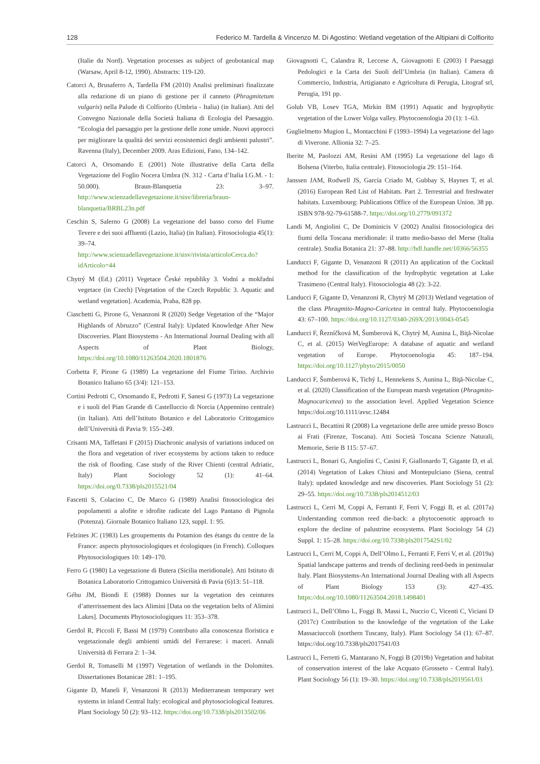128 Federico M. Tardella & Vincenzo M. Di Agostino: Wetland vegetation of the Altipiani di Colfiorito
(Italie du Nord). Vegetation processes as subject of geobotanical map (Warsaw, April 8-12, 1990). Abstracts: 119-120.
Catorci A, Brusaferro A, Tardella FM (2010) Analisi preliminari finalizzate alla redazione di un piano di gestione per il canneto (Phragmitetum vulgaris) nella Palude di Colfiorito (Umbria - Italia) (in Italian). Atti del Convegno Nazionale della Società Italiana di Ecologia del Paesaggio. “Ecologia del paesaggio per la gestione delle zone umide. Nuovi approcci per migliorare la qualità dei servizi ecosistemici degli ambienti palustri”. Ravenna (Italy), December 2009. Aras Edizioni, Fano, 134–142.
Catorci A, Orsomando E (2001) Note illustrative della Carta della Vegetazione del Foglio Nocera Umbra (N. 312 - Carta d’Italia I.G.M. - 1: 50.000). Braun-Blanquetia 23: 3–97. http://www.scienzadellavegetazione.it/sisv/libreria/braun-blanquetia/BRBL23n.pdf
Ceschin S, Salerno G (2008) La vegetazione del basso corso del Fiume Tevere e dei suoi affluenti (Lazio, Italia) (in Italian). Fitosociologia 45(1): 39–74. http://www.scienzadellavegetazione.it/sisv/rivista/articoloCerca.do?idArticolo=44
Chytrý M (Ed.) (2011) Vegetace České republiky 3. Vodní a mokřadní vegetace (in Czech) [Vegetation of the Czech Republic 3. Aquatic and wetland vegetation]. Academia, Praha, 828 pp.
Ciaschetti G, Pirone G, Venanzoni R (2020) Sedge Vegetation of the “Major Highlands of Abruzzo” (Central Italy): Updated Knowledge After New Discoveries. Plant Biosystems - An International Journal Dealing with all Aspects of Plant Biology, https://doi.org/10.1080/11263504.2020.1801876
Corbetta F, Pirone G (1989) La vegetazione del Fiume Tirino. Archivio Botanico Italiano 65 (3/4): 121–153.
Cortini Pedrotti C, Orsomando E, Pedrotti F, Sanesi G (1973) La vegetazione e i suoli del Pian Grande di Castelluccio di Norcia (Appennino centrale) (in Italian). Atti dell’Istituto Botanico e del Laboratorio Crittogamico dell’Università di Pavia 9: 155–249.
Crisanti MA, Taffetani F (2015) Diachronic analysis of variations induced on the flora and vegetation of river ecosystems by actions taken to reduce the risk of flooding. Case study of the River Chienti (central Adriatic, Italy) Plant Sociology 52 (1): 41–64. https://doi.org/0.7338/pls2015521/04
Fascetti S, Colacino C, De Marco G (1989) Analisi fitosociologica dei popolamenti a alofite e idrofite radicate del Lago Pantano di Pignola (Potenza). Giornale Botanico Italiano 123, suppl. 1: 95.
Felzines JC (1983) Les groupements du Potamion des étangs du centre de la France: aspects phytosociologiques et écologiques (in French). Colloques Phytosociologiques 10: 149–170.
Ferro G (1980) La vegetazione di Butera (Sicilia meridionale). Atti Istituto di Botanica Laboratorio Crittogamico Università di Pavia (6)13: 51–118.
Géhu JM, Biondi E (1988) Donnes sur la vegetation des ceintures d’atterrissement des lacs Alimini [Data on the vegetation belts of Alimini Lakes]. Documents Phytosociologiques 11: 353–378.
Gerdol R, Piccoli F, Bassi M (1979) Contributo alla conoscenza floristica e vegetazionale degli ambienti umidi del Ferrarese: i maceri. Annali Università di Ferrara 2: 1–34.
Gerdol R, Tomaselli M (1997) Vegetation of wetlands in the Dolomites. Dissertationes Botanicae 281: 1–195.
Gigante D, Maneli F, Venanzoni R (2013) Mediterranean temporary wet systems in inland Central Italy: ecological and phytosociological features. Plant Sociology 50 (2): 93–112. https://doi.org/10.7338/pls2013502/06
Giovagnotti C, Calandra R, Leccese A, Giovagnotti E (2003) I Paesaggi Pedologici e la Carta dei Suoli dell’Umbria (in Italian). Camera di Commercio, Industria, Artigianato e Agricoltura di Perugia, Litograf srl, Perugia, 191 pp.
Golub VB, Losev TGA, Mirkin BM (1991) Aquatic and hygrophytic vegetation of the Lower Volga valley. Phytocoenologia 20 (1): 1–63.
Guglielmetto Mugion L, Montacchini F (1993–1994) La vegetazione del lago di Viverone. Allionia 32: 7–25.
Iberite M, Paolozzi AM, Resini AM (1995) La vegetazione del lago di Bolsena (Viterbo, Italia centrale). Fitosociologia 29: 151–164.
Janssen JAM, Rodwell JS, García Criado M, Gubbay S, Haynes T, et al. (2016) European Red List of Habitats. Part 2. Terrestrial and freshwater habitats. Luxembourg: Publications Office of the European Union. 38 pp. ISBN 978-92-79-61588-7. https://doi.org/10.2779/091372
Landi M, Angiolini C, De Dominicis V (2002) Analisi fitosociologica dei fiumi della Toscana meridionale: il tratto medio-basso del Merse (Italia centrale). Studia Botanica 21: 37–88. http://hdl.handle.net/10366/56355
Landucci F, Gigante D, Venanzoni R (2011) An application of the Cocktail method for the classification of the hydrophytic vegetation at Lake Trasimeno (Central Italy). Fitosociologia 48 (2): 3-22.
Landucci F, Gigante D, Venanzoni R, Chytrý M (2013) Wetland vegetation of the class Phragmito-Magno-Caricetea in central Italy. Phytocoenologia 43: 67–100. https://doi.org/10.1127/0340-269X/2013/0043-0545
Landucci F, Řezníčková M, Šumberová K, Chytrý M, Aunina L, Biţă-Nicolae C, et al. (2015) WetVegEurope: A database of aquatic and wetland vegetation of Europe. Phytocoenologia 45: 187–194. https://doi.org/10.1127/phyto/2015/0050
Landucci F, Šumberová K, Tichý L, Hennekens S, Aunina L, Biţă-Nicolae C, et al. (2020) Classification of the European marsh vegetation (Phragmito-Magnocaricetea) to the association level. Applied Vegetation Science https://doi.org/10.1111/avsc.12484
Lastrucci L, Becattini R (2008) La vegetazione delle aree umide presso Bosco ai Frati (Firenze, Toscana). Atti Società Toscana Scienze Naturali, Memorie, Serie B 115: 57–67.
Lastrucci L, Bonari G, Angiolini C, Casini F, Giallonardo T, Gigante D, et al. (2014) Vegetation of Lakes Chiusi and Montepulciano (Siena, central Italy): updated knowledge and new discoveries. Plant Sociology 51 (2): 29–55. https://doi.org/10.7338/pls2014512/03
Lastrucci L, Cerri M, Coppi A, Ferranti F, Ferri V, Foggi B, et al. (2017a) Understanding common reed die-back: a phytocoenotic approach to explore the decline of palustrine ecosystems. Plant Sociology 54 (2) Suppl. 1: 15–28. https://doi.org/10.7338/pls2017542S1/02
Lastrucci L, Cerri M, Coppi A, Dell’Olmo L, Ferranti F, Ferri V, et al. (2019a) Spatial landscape patterns and trends of declining reed-beds in peninsular Italy. Plant Biosystems-An International Journal Dealing with all Aspects of Plant Biology 153 (3): 427–435. https://doi.org/10.1080/11263504.2018.1498401
Lastrucci L, Dell’Olmo L, Foggi B, Massi L, Nuccio C, Vicenti C, Viciani D (2017c) Contribution to the knowledge of the vegetation of the Lake Massaciuccoli (northern Tuscany, Italy). Plant Sociology 54 (1): 67–87. https://doi.org/10.7338/pls2017541/03
Lastrucci L, Ferretti G, Mantarano N, Foggi B (2019b) Vegetation and habitat of conservation interest of the lake Acquato (Grosseto - Central Italy). Plant Sociology 56 (1): 19–30. https://doi.org/10.7338/pls2019561/03